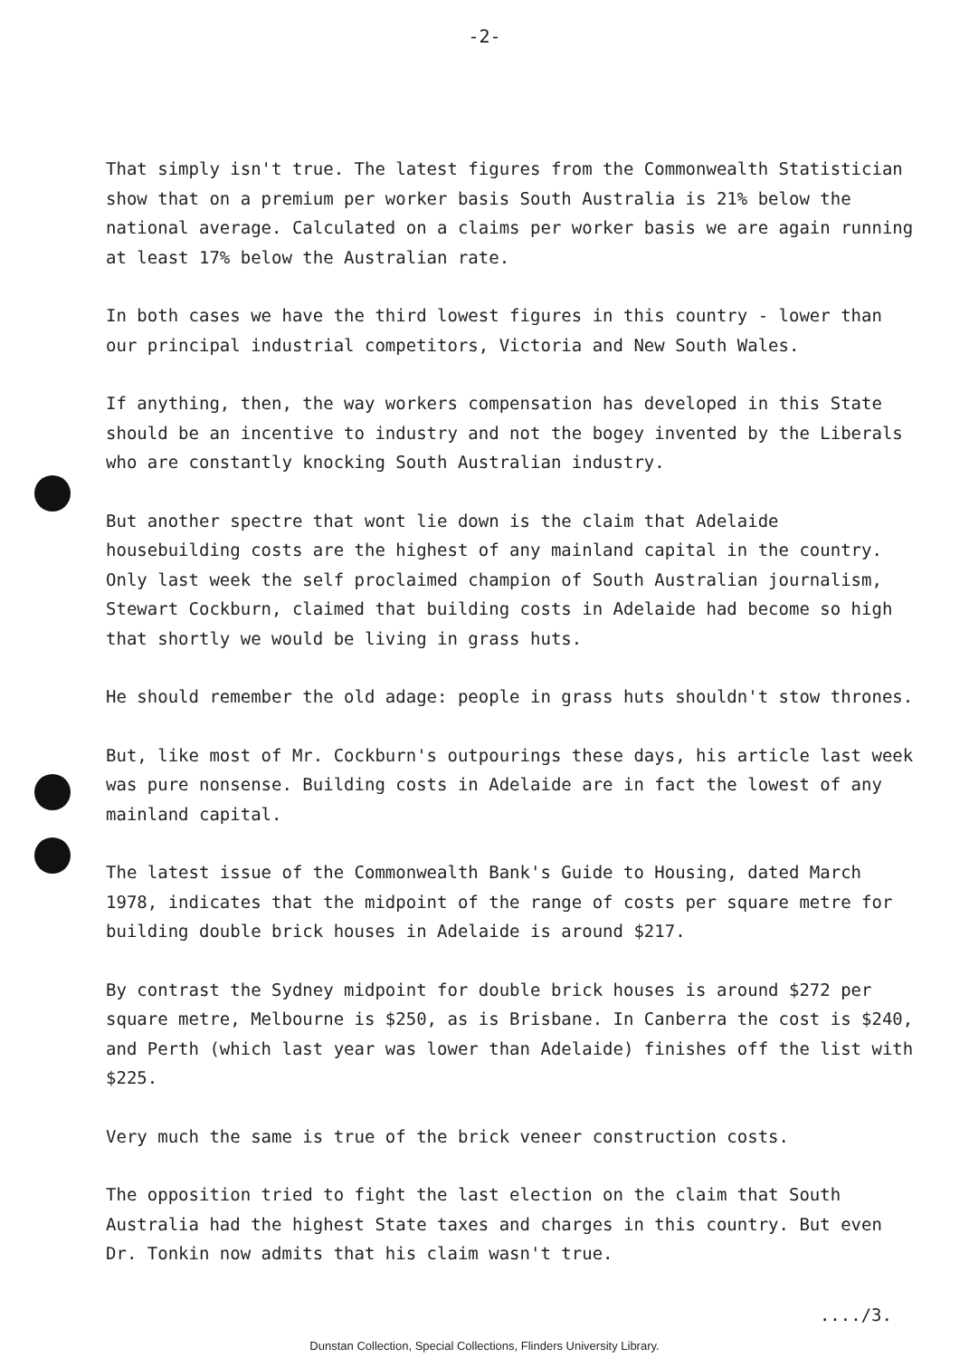-2-
That simply isn't true. The latest figures from the Commonwealth Statistician show that on a premium per worker basis South Australia is 21% below the national average. Calculated on a claims per worker basis we are again running at least 17% below the Australian rate.
In both cases we have the third lowest figures in this country - lower than our principal industrial competitors, Victoria and New South Wales.
If anything, then, the way workers compensation has developed in this State should be an incentive to industry and not the bogey invented by the Liberals who are constantly knocking South Australian industry.
But another spectre that wont lie down is the claim that Adelaide housebuilding costs are the highest of any mainland capital in the country. Only last week the self proclaimed champion of South Australian journalism, Stewart Cockburn, claimed that building costs in Adelaide had become so high that shortly we would be living in grass huts.
He should remember the old adage: people in grass huts shouldn't stow thrones.
But, like most of Mr. Cockburn's outpourings these days, his article last week was pure nonsense. Building costs in Adelaide are in fact the lowest of any mainland capital.
The latest issue of the Commonwealth Bank's Guide to Housing, dated March 1978, indicates that the midpoint of the range of costs per square metre for building double brick houses in Adelaide is around $217.
By contrast the Sydney midpoint for double brick houses is around $272 per square metre, Melbourne is $250, as is Brisbane. In Canberra the cost is $240, and Perth (which last year was lower than Adelaide) finishes off the list with $225.
Very much the same is true of the brick veneer construction costs.
The opposition tried to fight the last election on the claim that South Australia had the highest State taxes and charges in this country. But even Dr. Tonkin now admits that his claim wasn't true.
..../3.
Dunstan Collection, Special Collections, Flinders University Library.